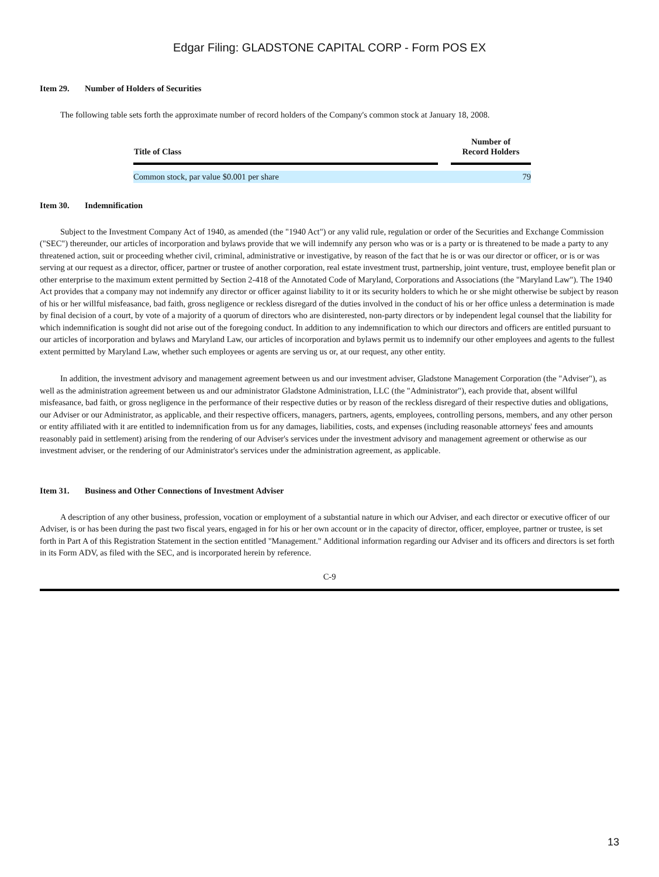Edgar Filing: GLADSTONE CAPITAL CORP - Form POS EX
Item 29. Number of Holders of Securities
The following table sets forth the approximate number of record holders of the Company's common stock at January 18, 2008.
| Title of Class | | Number of Record Holders |
| --- | --- | --- |
| Common stock, par value $0.001 per share | | 79 |
Item 30. Indemnification
Subject to the Investment Company Act of 1940, as amended (the "1940 Act") or any valid rule, regulation or order of the Securities and Exchange Commission ("SEC") thereunder, our articles of incorporation and bylaws provide that we will indemnify any person who was or is a party or is threatened to be made a party to any threatened action, suit or proceeding whether civil, criminal, administrative or investigative, by reason of the fact that he is or was our director or officer, or is or was serving at our request as a director, officer, partner or trustee of another corporation, real estate investment trust, partnership, joint venture, trust, employee benefit plan or other enterprise to the maximum extent permitted by Section 2-418 of the Annotated Code of Maryland, Corporations and Associations (the "Maryland Law"). The 1940 Act provides that a company may not indemnify any director or officer against liability to it or its security holders to which he or she might otherwise be subject by reason of his or her willful misfeasance, bad faith, gross negligence or reckless disregard of the duties involved in the conduct of his or her office unless a determination is made by final decision of a court, by vote of a majority of a quorum of directors who are disinterested, non-party directors or by independent legal counsel that the liability for which indemnification is sought did not arise out of the foregoing conduct. In addition to any indemnification to which our directors and officers are entitled pursuant to our articles of incorporation and bylaws and Maryland Law, our articles of incorporation and bylaws permit us to indemnify our other employees and agents to the fullest extent permitted by Maryland Law, whether such employees or agents are serving us or, at our request, any other entity.
In addition, the investment advisory and management agreement between us and our investment adviser, Gladstone Management Corporation (the "Adviser"), as well as the administration agreement between us and our administrator Gladstone Administration, LLC (the "Administrator"), each provide that, absent willful misfeasance, bad faith, or gross negligence in the performance of their respective duties or by reason of the reckless disregard of their respective duties and obligations, our Adviser or our Administrator, as applicable, and their respective officers, managers, partners, agents, employees, controlling persons, members, and any other person or entity affiliated with it are entitled to indemnification from us for any damages, liabilities, costs, and expenses (including reasonable attorneys' fees and amounts reasonably paid in settlement) arising from the rendering of our Adviser's services under the investment advisory and management agreement or otherwise as our investment adviser, or the rendering of our Administrator's services under the administration agreement, as applicable.
Item 31. Business and Other Connections of Investment Adviser
A description of any other business, profession, vocation or employment of a substantial nature in which our Adviser, and each director or executive officer of our Adviser, is or has been during the past two fiscal years, engaged in for his or her own account or in the capacity of director, officer, employee, partner or trustee, is set forth in Part A of this Registration Statement in the section entitled "Management." Additional information regarding our Adviser and its officers and directors is set forth in its Form ADV, as filed with the SEC, and is incorporated herein by reference.
C-9
13